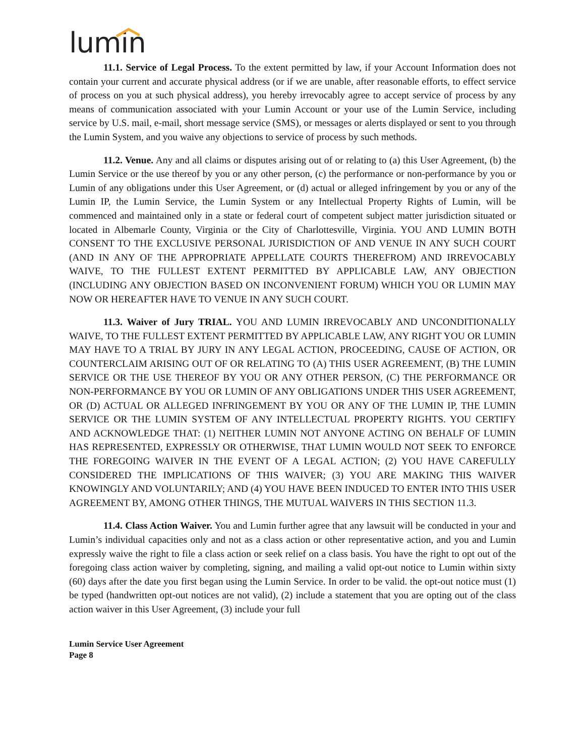lumin
11.1. Service of Legal Process. To the extent permitted by law, if your Account Information does not contain your current and accurate physical address (or if we are unable, after reasonable efforts, to effect service of process on you at such physical address), you hereby irrevocably agree to accept service of process by any means of communication associated with your Lumin Account or your use of the Lumin Service, including service by U.S. mail, e-mail, short message service (SMS), or messages or alerts displayed or sent to you through the Lumin System, and you waive any objections to service of process by such methods.
11.2. Venue. Any and all claims or disputes arising out of or relating to (a) this User Agreement, (b) the Lumin Service or the use thereof by you or any other person, (c) the performance or non-performance by you or Lumin of any obligations under this User Agreement, or (d) actual or alleged infringement by you or any of the Lumin IP, the Lumin Service, the Lumin System or any Intellectual Property Rights of Lumin, will be commenced and maintained only in a state or federal court of competent subject matter jurisdiction situated or located in Albemarle County, Virginia or the City of Charlottesville, Virginia. YOU AND LUMIN BOTH CONSENT TO THE EXCLUSIVE PERSONAL JURISDICTION OF AND VENUE IN ANY SUCH COURT (AND IN ANY OF THE APPROPRIATE APPELLATE COURTS THEREFROM) AND IRREVOCABLY WAIVE, TO THE FULLEST EXTENT PERMITTED BY APPLICABLE LAW, ANY OBJECTION (INCLUDING ANY OBJECTION BASED ON INCONVENIENT FORUM) WHICH YOU OR LUMIN MAY NOW OR HEREAFTER HAVE TO VENUE IN ANY SUCH COURT.
11.3. Waiver of Jury TRIAL. YOU AND LUMIN IRREVOCABLY AND UNCONDITIONALLY WAIVE, TO THE FULLEST EXTENT PERMITTED BY APPLICABLE LAW, ANY RIGHT YOU OR LUMIN MAY HAVE TO A TRIAL BY JURY IN ANY LEGAL ACTION, PROCEEDING, CAUSE OF ACTION, OR COUNTERCLAIM ARISING OUT OF OR RELATING TO (A) THIS USER AGREEMENT, (B) THE LUMIN SERVICE OR THE USE THEREOF BY YOU OR ANY OTHER PERSON, (C) THE PERFORMANCE OR NON-PERFORMANCE BY YOU OR LUMIN OF ANY OBLIGATIONS UNDER THIS USER AGREEMENT, OR (D) ACTUAL OR ALLEGED INFRINGEMENT BY YOU OR ANY OF THE LUMIN IP, THE LUMIN SERVICE OR THE LUMIN SYSTEM OF ANY INTELLECTUAL PROPERTY RIGHTS. YOU CERTIFY AND ACKNOWLEDGE THAT: (1) NEITHER LUMIN NOT ANYONE ACTING ON BEHALF OF LUMIN HAS REPRESENTED, EXPRESSLY OR OTHERWISE, THAT LUMIN WOULD NOT SEEK TO ENFORCE THE FOREGOING WAIVER IN THE EVENT OF A LEGAL ACTION; (2) YOU HAVE CAREFULLY CONSIDERED THE IMPLICATIONS OF THIS WAIVER; (3) YOU ARE MAKING THIS WAIVER KNOWINGLY AND VOLUNTARILY; AND (4) YOU HAVE BEEN INDUCED TO ENTER INTO THIS USER AGREEMENT BY, AMONG OTHER THINGS, THE MUTUAL WAIVERS IN THIS SECTION 11.3.
11.4. Class Action Waiver. You and Lumin further agree that any lawsuit will be conducted in your and Lumin’s individual capacities only and not as a class action or other representative action, and you and Lumin expressly waive the right to file a class action or seek relief on a class basis. You have the right to opt out of the foregoing class action waiver by completing, signing, and mailing a valid opt-out notice to Lumin within sixty (60) days after the date you first began using the Lumin Service. In order to be valid. the opt-out notice must (1) be typed (handwritten opt-out notices are not valid), (2) include a statement that you are opting out of the class action waiver in this User Agreement, (3) include your full
Lumin Service User Agreement
Page 8